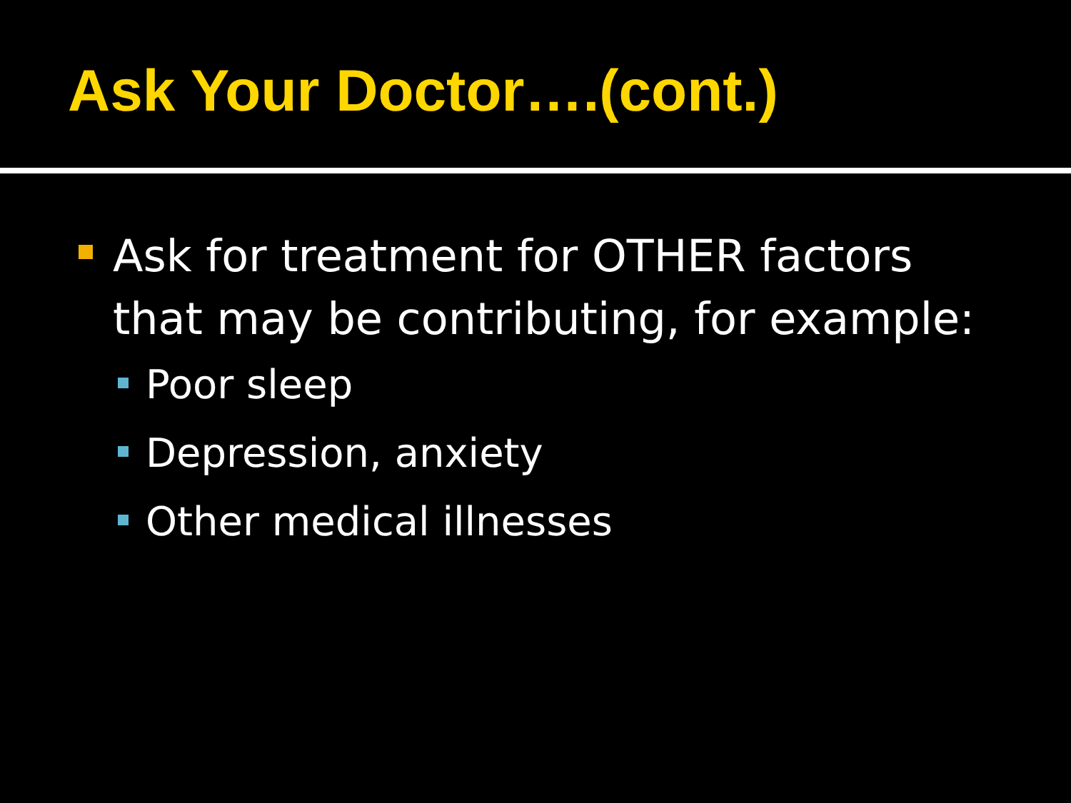Ask Your Doctor….(cont.)
Ask for treatment for OTHER factors that may be contributing, for example:
Poor sleep
Depression, anxiety
Other medical illnesses